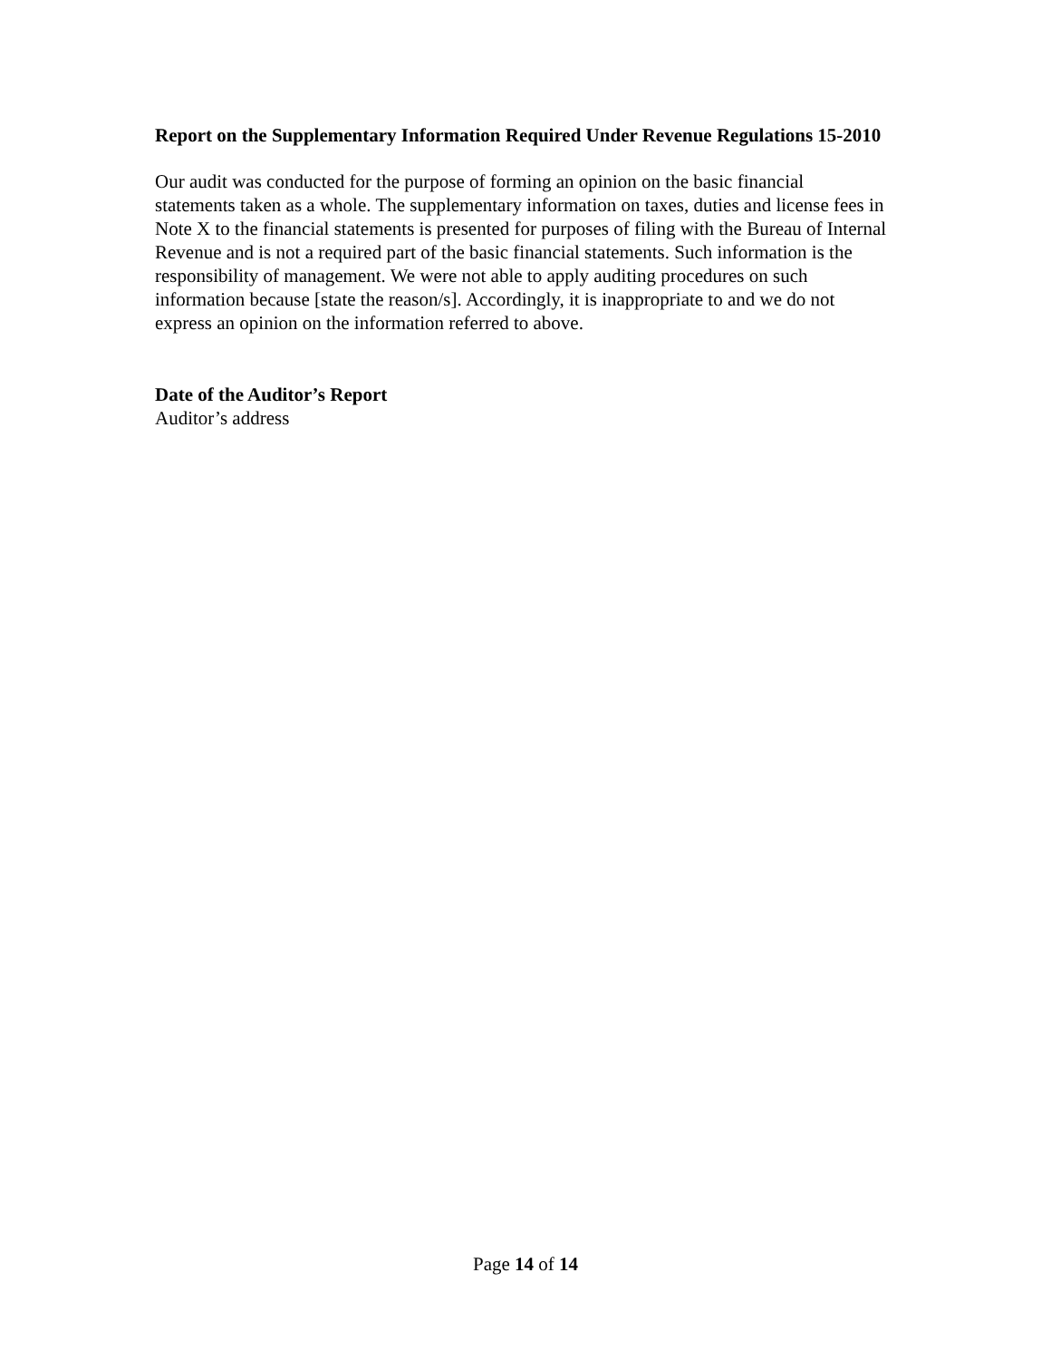Report on the Supplementary Information Required Under Revenue Regulations 15-2010
Our audit was conducted for the purpose of forming an opinion on the basic financial statements taken as a whole. The supplementary information on taxes, duties and license fees in Note X to the financial statements is presented for purposes of filing with the Bureau of Internal Revenue and is not a required part of the basic financial statements. Such information is the responsibility of management. We were not able to apply auditing procedures on such information because [state the reason/s]. Accordingly, it is inappropriate to and we do not express an opinion on the information referred to above.
Date of the Auditor’s Report
Auditor’s address
Page 14 of 14